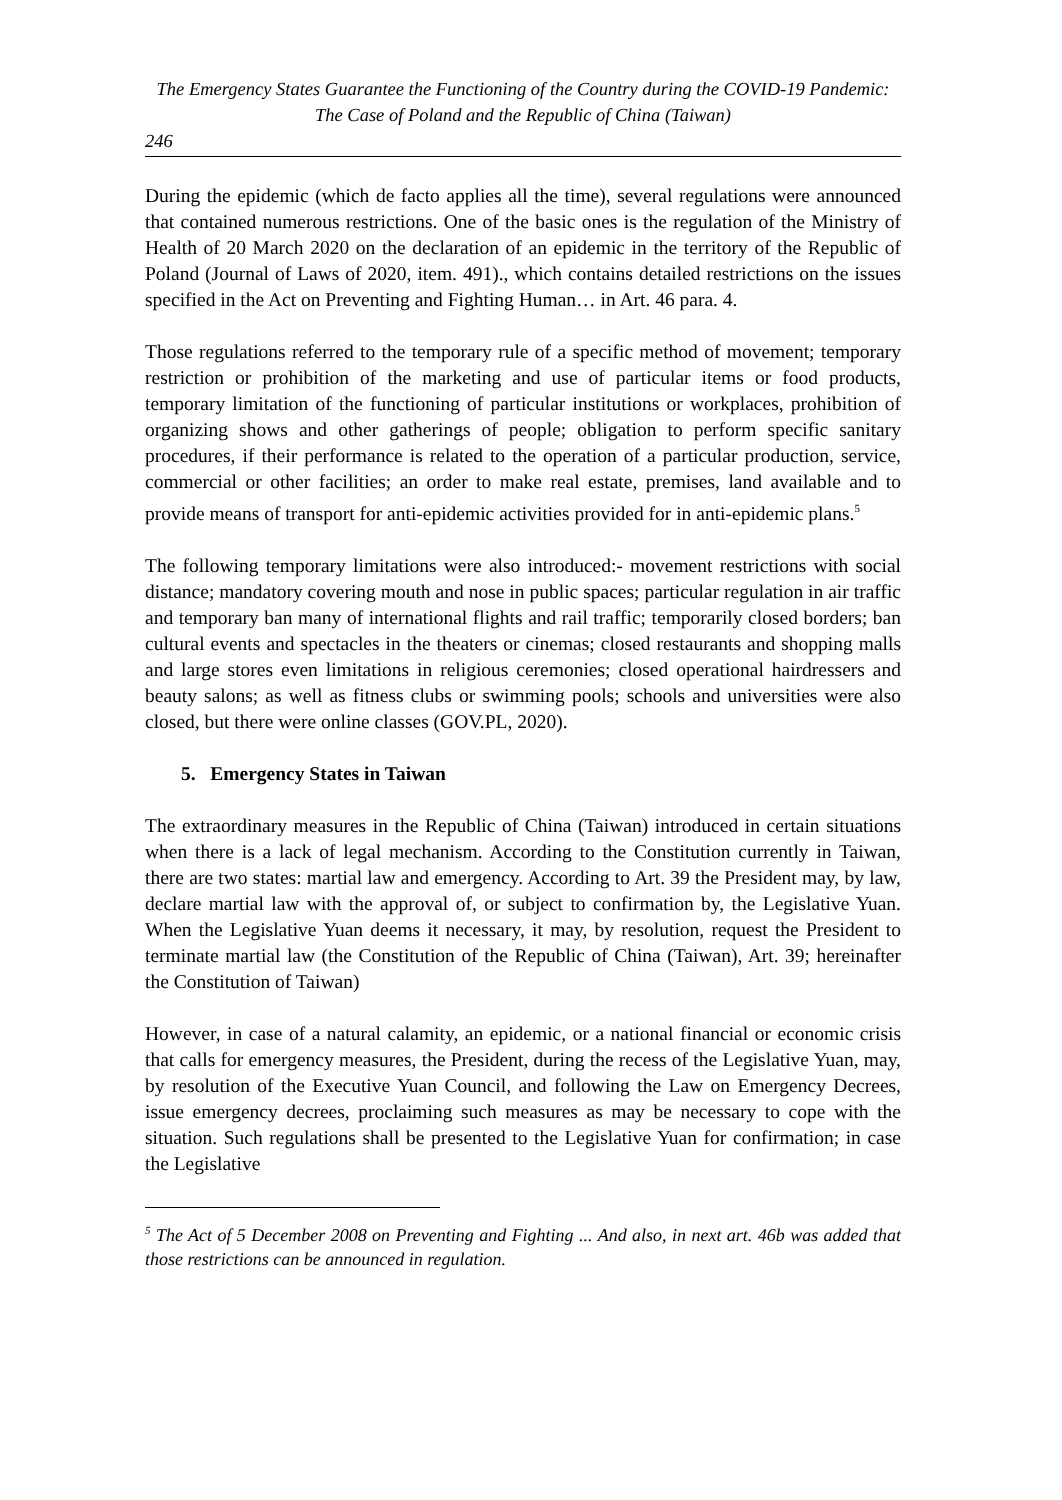The Emergency States Guarantee the Functioning of the Country during the COVID-19 Pandemic: The Case of Poland and the Republic of China (Taiwan)
246
During the epidemic (which de facto applies all the time), several regulations were announced that contained numerous restrictions. One of the basic ones is the regulation of the Ministry of Health of 20 March 2020 on the declaration of an epidemic in the territory of the Republic of Poland (Journal of Laws of 2020, item. 491)., which contains detailed restrictions on the issues specified in the Act on Preventing and Fighting Human… in Art. 46 para. 4.
Those regulations referred to the temporary rule of a specific method of movement; temporary restriction or prohibition of the marketing and use of particular items or food products, temporary limitation of the functioning of particular institutions or workplaces, prohibition of organizing shows and other gatherings of people; obligation to perform specific sanitary procedures, if their performance is related to the operation of a particular production, service, commercial or other facilities; an order to make real estate, premises, land available and to provide means of transport for anti-epidemic activities provided for in anti-epidemic plans.<sup>5</sup>
The following temporary limitations were also introduced:- movement restrictions with social distance; mandatory covering mouth and nose in public spaces; particular regulation in air traffic and temporary ban many of international flights and rail traffic; temporarily closed borders; ban cultural events and spectacles in the theaters or cinemas; closed restaurants and shopping malls and large stores even limitations in religious ceremonies; closed operational hairdressers and beauty salons; as well as fitness clubs or swimming pools; schools and universities were also closed, but there were online classes (GOV.PL, 2020).
5. Emergency States in Taiwan
The extraordinary measures in the Republic of China (Taiwan) introduced in certain situations when there is a lack of legal mechanism. According to the Constitution currently in Taiwan, there are two states: martial law and emergency. According to Art. 39 the President may, by law, declare martial law with the approval of, or subject to confirmation by, the Legislative Yuan. When the Legislative Yuan deems it necessary, it may, by resolution, request the President to terminate martial law (the Constitution of the Republic of China (Taiwan), Art. 39; hereinafter the Constitution of Taiwan)
However, in case of a natural calamity, an epidemic, or a national financial or economic crisis that calls for emergency measures, the President, during the recess of the Legislative Yuan, may, by resolution of the Executive Yuan Council, and following the Law on Emergency Decrees, issue emergency decrees, proclaiming such measures as may be necessary to cope with the situation. Such regulations shall be presented to the Legislative Yuan for confirmation; in case the Legislative
<sup>5</sup> The Act of 5 December 2008 on Preventing and Fighting ... And also, in next art. 46b was added that those restrictions can be announced in regulation.